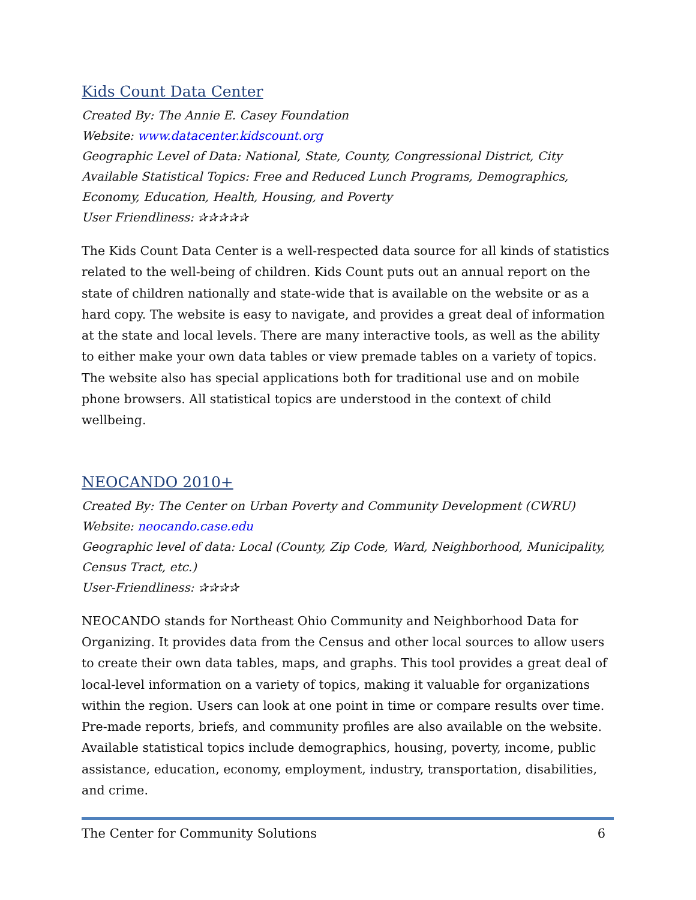Kids Count Data Center
Created By: The Annie E. Casey Foundation
Website: www.datacenter.kidscount.org
Geographic Level of Data: National, State, County, Congressional District, City
Available Statistical Topics: Free and Reduced Lunch Programs, Demographics, Economy, Education, Health, Housing, and Poverty
User Friendliness: ✰✰✰✰✰
The Kids Count Data Center is a well-respected data source for all kinds of statistics related to the well-being of children. Kids Count puts out an annual report on the state of children nationally and state-wide that is available on the website or as a hard copy. The website is easy to navigate, and provides a great deal of information at the state and local levels. There are many interactive tools, as well as the ability to either make your own data tables or view premade tables on a variety of topics. The website also has special applications both for traditional use and on mobile phone browsers. All statistical topics are understood in the context of child wellbeing.
NEOCANDO 2010+
Created By: The Center on Urban Poverty and Community Development (CWRU)
Website: neocando.case.edu
Geographic level of data: Local (County, Zip Code, Ward, Neighborhood, Municipality, Census Tract, etc.)
User-Friendliness: ✰✰✰✰
NEOCANDO stands for Northeast Ohio Community and Neighborhood Data for Organizing. It provides data from the Census and other local sources to allow users to create their own data tables, maps, and graphs. This tool provides a great deal of local-level information on a variety of topics, making it valuable for organizations within the region. Users can look at one point in time or compare results over time. Pre-made reports, briefs, and community profiles are also available on the website. Available statistical topics include demographics, housing, poverty, income, public assistance, education, economy, employment, industry, transportation, disabilities, and crime.
The Center for Community Solutions 6